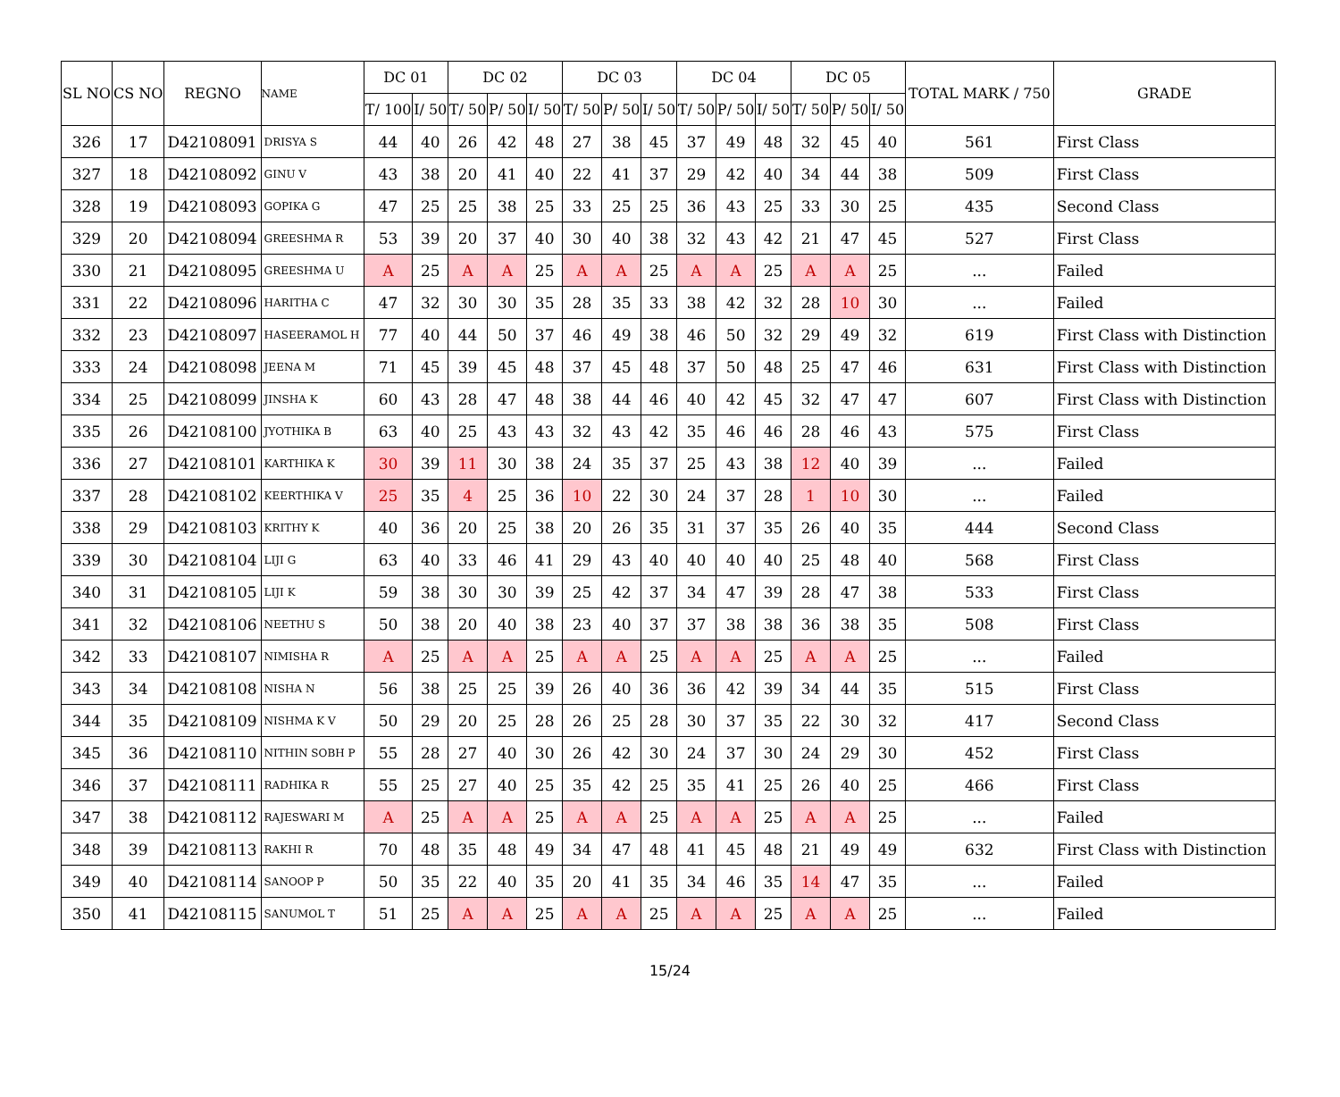| SL NO | CS NO | REGNO | NAME | DC 01 | | DC 02 | | | DC 03 | | | DC 04 | | | DC 05 | | | TOTAL MARK / 750 | GRADE |
| --- | --- | --- | --- | --- | --- | --- | --- | --- | --- | --- | --- | --- | --- | --- | --- | --- | --- | --- | --- |
| | | | | T/ 100 | I/ 50 | T/ 50 | P/ 50 | I/ 50 | T/ 50 | P/ 50 | I/ 50 | T/ 50 | P/ 50 | I/ 50 | T/ 50 | P/ 50 | I/ 50 | | |
| 326 | 17 | D42108091 | DRISYA S | 44 | 40 | 26 | 42 | 48 | 27 | 38 | 45 | 37 | 49 | 48 | 32 | 45 | 40 | 561 | First Class |
| 327 | 18 | D42108092 | GINU V | 43 | 38 | 20 | 41 | 40 | 22 | 41 | 37 | 29 | 42 | 40 | 34 | 44 | 38 | 509 | First Class |
| 328 | 19 | D42108093 | GOPIKA G | 47 | 25 | 25 | 38 | 25 | 33 | 25 | 25 | 36 | 43 | 25 | 33 | 30 | 25 | 435 | Second Class |
| 329 | 20 | D42108094 | GREESHMA R | 53 | 39 | 20 | 37 | 40 | 30 | 40 | 38 | 32 | 43 | 42 | 21 | 47 | 45 | 527 | First Class |
| 330 | 21 | D42108095 | GREESHMA U | A | 25 | A | A | 25 | A | A | 25 | A | A | 25 | A | A | 25 | ... | Failed |
| 331 | 22 | D42108096 | HARITHA C | 47 | 32 | 30 | 30 | 35 | 28 | 35 | 33 | 38 | 42 | 32 | 28 | 10 | 30 | ... | Failed |
| 332 | 23 | D42108097 | HASEERAMOL H | 77 | 40 | 44 | 50 | 37 | 46 | 49 | 38 | 46 | 50 | 32 | 29 | 49 | 32 | 619 | First Class with Distinction |
| 333 | 24 | D42108098 | JEENA M | 71 | 45 | 39 | 45 | 48 | 37 | 45 | 48 | 37 | 50 | 48 | 25 | 47 | 46 | 631 | First Class with Distinction |
| 334 | 25 | D42108099 | JINSHA K | 60 | 43 | 28 | 47 | 48 | 38 | 44 | 46 | 40 | 42 | 45 | 32 | 47 | 47 | 607 | First Class with Distinction |
| 335 | 26 | D42108100 | JYOTHIKA B | 63 | 40 | 25 | 43 | 43 | 32 | 43 | 42 | 35 | 46 | 46 | 28 | 46 | 43 | 575 | First Class |
| 336 | 27 | D42108101 | KARTHIKA K | 30 | 39 | 11 | 30 | 38 | 24 | 35 | 37 | 25 | 43 | 38 | 12 | 40 | 39 | ... | Failed |
| 337 | 28 | D42108102 | KEERTHIKA V | 25 | 35 | 4 | 25 | 36 | 10 | 22 | 30 | 24 | 37 | 28 | 1 | 10 | 30 | ... | Failed |
| 338 | 29 | D42108103 | KRITHY K | 40 | 36 | 20 | 25 | 38 | 20 | 26 | 35 | 31 | 37 | 35 | 26 | 40 | 35 | 444 | Second Class |
| 339 | 30 | D42108104 | LIJI G | 63 | 40 | 33 | 46 | 41 | 29 | 43 | 40 | 40 | 40 | 40 | 25 | 48 | 40 | 568 | First Class |
| 340 | 31 | D42108105 | LIJI K | 59 | 38 | 30 | 30 | 39 | 25 | 42 | 37 | 34 | 47 | 39 | 28 | 47 | 38 | 533 | First Class |
| 341 | 32 | D42108106 | NEETHU S | 50 | 38 | 20 | 40 | 38 | 23 | 40 | 37 | 37 | 38 | 38 | 36 | 38 | 35 | 508 | First Class |
| 342 | 33 | D42108107 | NIMISHA R | A | 25 | A | A | 25 | A | A | 25 | A | A | 25 | A | A | 25 | ... | Failed |
| 343 | 34 | D42108108 | NISHA N | 56 | 38 | 25 | 25 | 39 | 26 | 40 | 36 | 36 | 42 | 39 | 34 | 44 | 35 | 515 | First Class |
| 344 | 35 | D42108109 | NISHMA K V | 50 | 29 | 20 | 25 | 28 | 26 | 25 | 28 | 30 | 37 | 35 | 22 | 30 | 32 | 417 | Second Class |
| 345 | 36 | D42108110 | NITHIN SOBH P | 55 | 28 | 27 | 40 | 30 | 26 | 42 | 30 | 24 | 37 | 30 | 24 | 29 | 30 | 452 | First Class |
| 346 | 37 | D42108111 | RADHIKA R | 55 | 25 | 27 | 40 | 25 | 35 | 42 | 25 | 35 | 41 | 25 | 26 | 40 | 25 | 466 | First Class |
| 347 | 38 | D42108112 | RAJESWARI M | A | 25 | A | A | 25 | A | A | 25 | A | A | 25 | A | A | 25 | ... | Failed |
| 348 | 39 | D42108113 | RAKHI R | 70 | 48 | 35 | 48 | 49 | 34 | 47 | 48 | 41 | 45 | 48 | 21 | 49 | 49 | 632 | First Class with Distinction |
| 349 | 40 | D42108114 | SANOOP P | 50 | 35 | 22 | 40 | 35 | 20 | 41 | 35 | 34 | 46 | 35 | 14 | 47 | 35 | ... | Failed |
| 350 | 41 | D42108115 | SANUMOL T | 51 | 25 | A | A | 25 | A | A | 25 | A | A | 25 | A | A | 25 | ... | Failed |
15/24